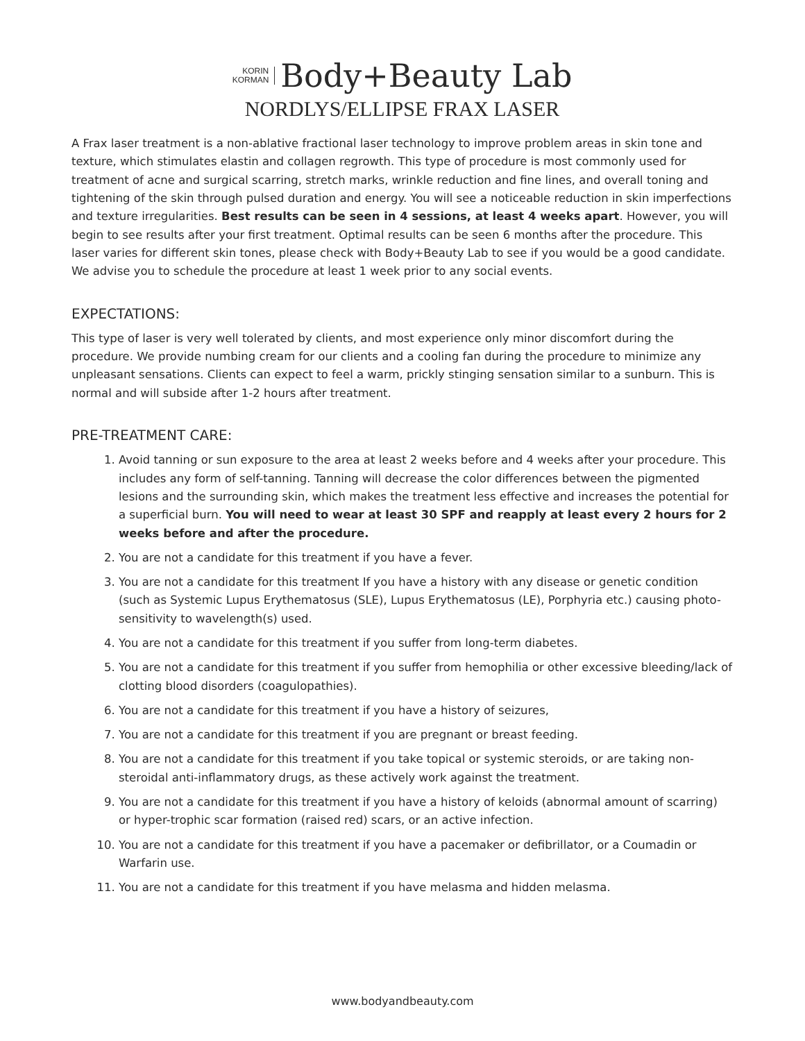KORIN
KORMAN Body+Beauty Lab
NORDLYS/ELLIPSE FRAX LASER
A Frax laser treatment is a non-ablative fractional laser technology to improve problem areas in skin tone and texture, which stimulates elastin and collagen regrowth. This type of procedure is most commonly used for treatment of acne and surgical scarring, stretch marks, wrinkle reduction and fine lines, and overall toning and tightening of the skin through pulsed duration and energy. You will see a noticeable reduction in skin imperfections and texture irregularities. Best results can be seen in 4 sessions, at least 4 weeks apart. However, you will begin to see results after your first treatment. Optimal results can be seen 6 months after the procedure. This laser varies for different skin tones, please check with Body+Beauty Lab to see if you would be a good candidate. We advise you to schedule the procedure at least 1 week prior to any social events.
EXPECTATIONS:
This type of laser is very well tolerated by clients, and most experience only minor discomfort during the procedure. We provide numbing cream for our clients and a cooling fan during the procedure to minimize any unpleasant sensations. Clients can expect to feel a warm, prickly stinging sensation similar to a sunburn. This is normal and will subside after 1-2 hours after treatment.
PRE-TREATMENT CARE:
1. Avoid tanning or sun exposure to the area at least 2 weeks before and 4 weeks after your procedure. This includes any form of self-tanning. Tanning will decrease the color differences between the pigmented lesions and the surrounding skin, which makes the treatment less effective and increases the potential for a superficial burn. You will need to wear at least 30 SPF and reapply at least every 2 hours for 2 weeks before and after the procedure.
2. You are not a candidate for this treatment if you have a fever.
3. You are not a candidate for this treatment If you have a history with any disease or genetic condition (such as Systemic Lupus Erythematosus (SLE), Lupus Erythematosus (LE), Porphyria etc.) causing photo-sensitivity to wavelength(s) used.
4. You are not a candidate for this treatment if you suffer from long-term diabetes.
5. You are not a candidate for this treatment if you suffer from hemophilia or other excessive bleeding/lack of clotting blood disorders (coagulopathies).
6. You are not a candidate for this treatment if you have a history of seizures,
7. You are not a candidate for this treatment if you are pregnant or breast feeding.
8. You are not a candidate for this treatment if you take topical or systemic steroids, or are taking non-steroidal anti-inflammatory drugs, as these actively work against the treatment.
9. You are not a candidate for this treatment if you have a history of keloids (abnormal amount of scarring) or hyper-trophic scar formation (raised red) scars, or an active infection.
10. You are not a candidate for this treatment if you have a pacemaker or defibrillator, or a Coumadin or Warfarin use.
11. You are not a candidate for this treatment if you have melasma and hidden melasma.
www.bodyandbeauty.com